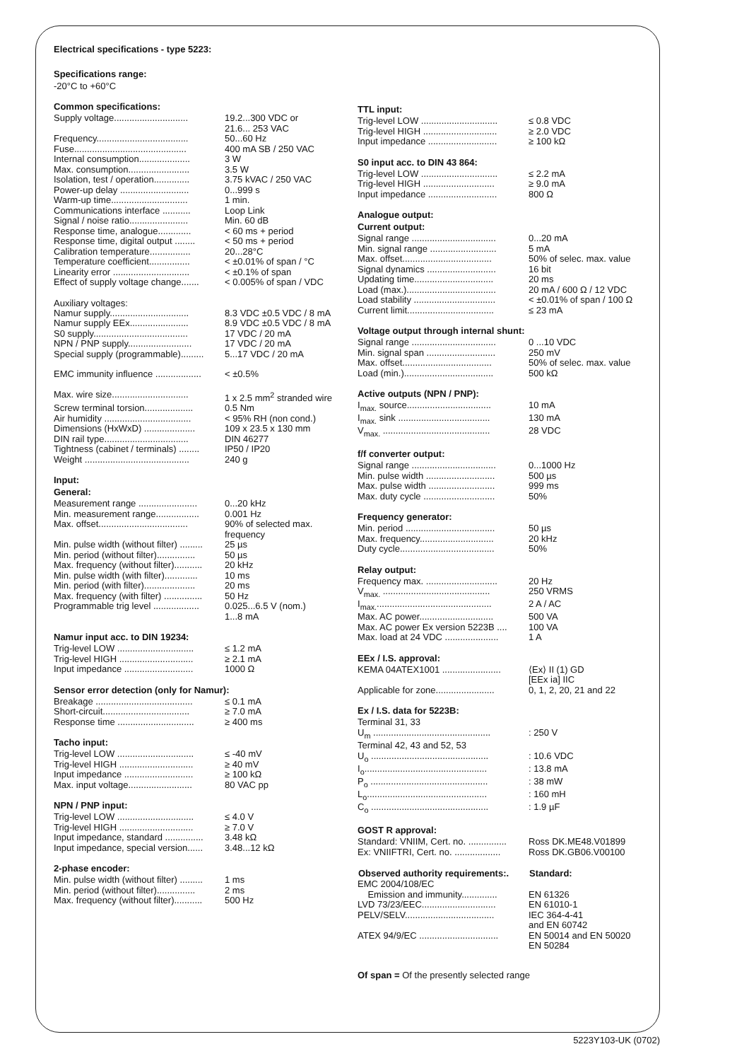Electrical specifications - type 5223:
Specifications range:
-20°C to +60°C
Common specifications:
| Supply voltage............................. | 19.2...300 VDC or 21.6... 253 VAC |
| Frequency.................................... | 50...60 Hz |
| Fuse............................................ | 400 mA SB / 250 VAC |
| Internal consumption.................... | 3 W |
| Max. consumption........................ | 3.5 W |
| Isolation, test / operation.............. | 3.75 kVAC / 250 VAC |
| Power-up delay ........................... | 0...999 s |
| Warm-up time.............................. | 1 min. |
| Communications interface ........... | Loop Link |
| Signal / noise ratio....................... | Min. 60 dB |
| Response time, analogue............. | < 60 ms + period |
| Response time, digital output ........ | < 50 ms + period |
| Calibration temperature................ | 20...28°C |
| Temperature coefficient................ | < ±0.01% of span / °C |
| Linearity error .............................. | < ±0.1% of span |
| Effect of supply voltage change....... | < 0.005% of span / VDC |
Auxiliary voltages:
| Namur supply............................... | 8.3 VDC ±0.5 VDC / 8 mA |
| Namur supply EEx....................... | 8.9 VDC ±0.5 VDC / 8 mA |
| S0 supply..................................... | 17 VDC / 20 mA |
| NPN / PNP supply......................... | 17 VDC / 20 mA |
| Special supply (programmable)......... | 5...17 VDC / 20 mA |
| EMC immunity influence .................. | < ±0.5% |
| Max. wire size.............................. | 1 x 2.5 mm<sup>2</sup> stranded wire |
| Screw terminal torsion................... | 0.5 Nm |
| Air humidity .................................. | < 95% RH (non cond.) |
| Dimensions (HxWxD) .................... | 109 x 23.5 x 130 mm |
| DIN rail type................................. | DIN 46277 |
| Tightness (cabinet / terminals) ........ | IP50 / IP20 |
| Weight ......................................... | 240 g |
Input:
General:
| Measurement range ....................... | 0...20 kHz |
| Min. measurement range................. | 0.001 Hz |
| Max. offset................................... | 90% of selected max. frequency |
| Min. pulse width (without filter) ......... | 25 µs |
| Min. period (without filter)............... | 50 µs |
| Max. frequency (without filter)........... | 20 kHz |
| Min. pulse width (with filter)............. | 10 ms |
| Min. period (with filter).................... | 20 ms |
| Max. frequency (with filter) ............... | 50 Hz |
| Programmable trig level .................. | 0.025...6.5 V (nom.) 1...8 mA |
Namur input acc. to DIN 19234:
| Trig-level LOW .............................. | ≤ 1.2 mA |
| Trig-level HIGH ............................. | ≥ 2.1 mA |
| Input impedance ........................... | 1000 Ω |
Sensor error detection (only for Namur):
| Breakage ...................................... | ≤ 0.1 mA |
| Short-circuit.................................. | ≥ 7.0 mA |
| Response time .............................. | ≥ 400 ms |
Tacho input:
| Trig-level LOW .............................. | ≤ -40 mV |
| Trig-level HIGH ............................. | ≥ 40 mV |
| Input impedance ........................... | ≥ 100 kΩ |
| Max. input voltage......................... | 80 VAC pp |
NPN / PNP input:
| Trig-level LOW .............................. | ≤ 4.0 V |
| Trig-level HIGH ............................. | ≥ 7.0 V |
| Input impedance, standard ............... | 3.48 kΩ |
| Input impedance, special version...... | 3.48...12 kΩ |
2-phase encoder:
| Min. pulse width (without filter) ......... | 1 ms |
| Min. period (without filter)............... | 2 ms |
| Max. frequency (without filter)........... | 500 Hz |
TTL input:
| Trig-level LOW .............................. | ≤ 0.8 VDC |
| Trig-level HIGH ............................. | ≥ 2.0 VDC |
| Input impedance ........................... | ≥ 100 kΩ |
S0 input acc. to DIN 43 864:
| Trig-level LOW .............................. | ≤ 2.2 mA |
| Trig-level HIGH ............................ | ≥ 9.0 mA |
| Input impedance ........................... | 800 Ω |
Analogue output:
Current output:
| Signal range ................................. | 0...20 mA |
| Min. signal range .......................... | 5 mA |
| Max. offset................................... | 50% of selec. max. value |
| Signal dynamics ........................... | 16 bit |
| Updating time............................... | 20 ms |
| Load (max.)................................... | 20 mA / 600 Ω / 12 VDC |
| Load stability ................................ | < ±0.01% of span / 100 Ω |
| Current limit.................................. | ≤ 23 mA |
Voltage output through internal shunt:
| Signal range ................................. | 0 ...10 VDC |
| Min. signal span ........................... | 250 mV |
| Max. offset................................... | 50% of selec. max. value |
| Load (min.)................................... | 500 kΩ |
Active outputs (NPN / PNP):
| I<sub>max.</sub> source................................. | 10 mA |
| I<sub>max.</sub> sink .................................... | 130 mA |
| V<sub>max.</sub> .......................................... | 28 VDC |
f/f converter output:
| Signal range ................................. | 0...1000 Hz |
| Min. pulse width ........................... | 500 µs |
| Max. pulse width .......................... | 999 ms |
| Max. duty cycle ............................ | 50% |
Frequency generator:
| Min. period ................................... | 50 µs |
| Max. frequency............................. | 20 kHz |
| Duty cycle..................................... | 50% |
Relay output:
| Frequency max. ............................ | 20 Hz |
| V<sub>max.</sub> .......................................... | 250 VRMS |
| I<sub>max.</sub>............................................. | 2 A / AC |
| Max. AC power............................. | 500 VA |
| Max. AC power Ex version 5223B .... | 100 VA |
| Max. load at 24 VDC ..................... | 1 A |
EEx / I.S. approval:
| KEMA 04ATEX1001 ....................... | ⟨Ex⟩ II (1) GD [EEx ia] IIC |
| Applicable for zone....................... | 0, 1, 2, 20, 21 and 22 |
Ex / I.S. data for 5223B:
| Terminal 31, 33 | |
| U<sub>m</sub> .............................................. | : 250 V |
| Terminal 42, 43 and 52, 53 | |
| U<sub>o</sub> .............................................. | : 10.6 VDC |
| I<sub>o</sub>................................................ | : 13.8 mA |
| P<sub>o</sub> .............................................. | : 38 mW |
| L<sub>o</sub>............................................... | : 160 mH |
| C<sub>o</sub> .............................................. | : 1.9 µF |
GOST R approval:
| Standard: VNIIM, Cert. no. ............... | Ross DK.ME48.V01899 |
| Ex: VNIIFTRI, Cert. no. .................. | Ross DK.GB06.V00100 |
| Observed authority requirements:. | Standard: |
| --- | --- |
| EMC 2004/108/EC | |
| Emission and immunity.............. | EN 61326 |
| LVD 73/23/EEC............................. | EN 61010-1 |
| PELV/SELV................................... | IEC 364-4-41 and EN 60742 |
| ATEX 94/9/EC ............................... | EN 50014 and EN 50020 EN 50284 |
Of span = Of the presently selected range
5223Y103-UK (0702)